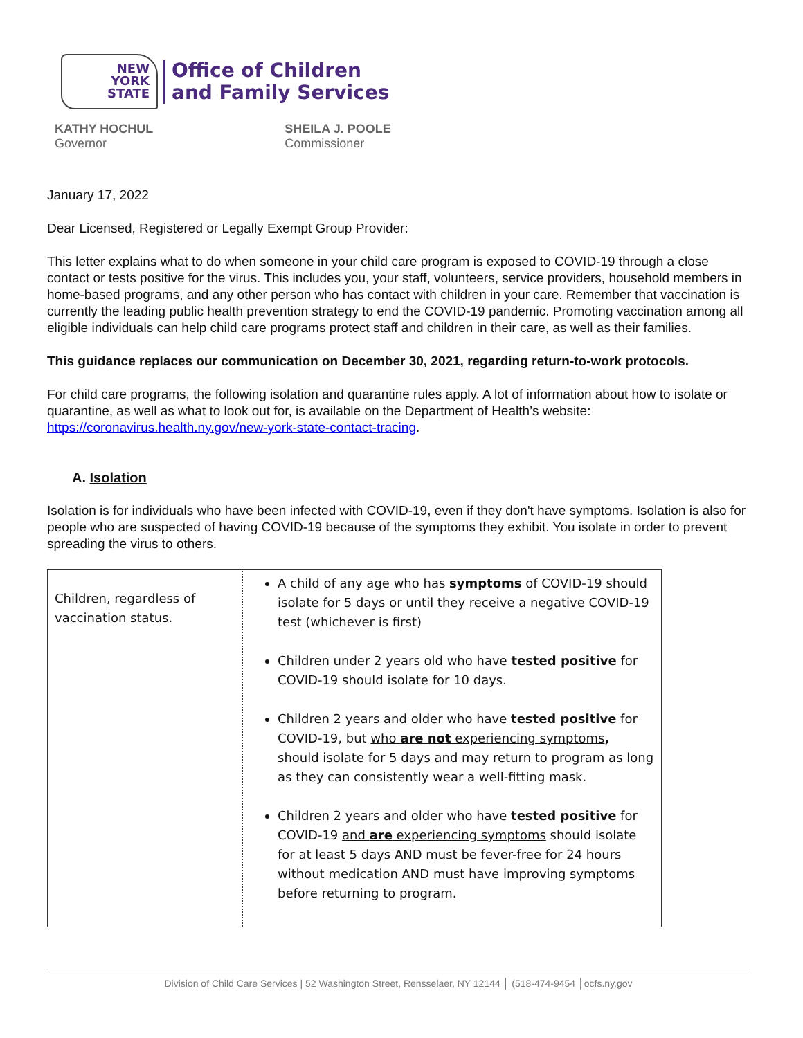NEW
YORK
STATE
Office of Children
and Family Services
KATHY HOCHUL
Governor
SHEILA J. POOLE
Commissioner
January 17, 2022
Dear Licensed, Registered or Legally Exempt Group Provider:
This letter explains what to do when someone in your child care program is exposed to COVID-19 through a close contact or tests positive for the virus. This includes you, your staff, volunteers, service providers, household members in home-based programs, and any other person who has contact with children in your care. Remember that vaccination is currently the leading public health prevention strategy to end the COVID-19 pandemic. Promoting vaccination among all eligible individuals can help child care programs protect staff and children in their care, as well as their families.
This guidance replaces our communication on December 30, 2021, regarding return-to-work protocols.
For child care programs, the following isolation and quarantine rules apply. A lot of information about how to isolate or quarantine, as well as what to look out for, is available on the Department of Health’s website: https://coronavirus.health.ny.gov/new-york-state-contact-tracing.
A. Isolation
Isolation is for individuals who have been infected with COVID-19, even if they don't have symptoms. Isolation is also for people who are suspected of having COVID-19 because of the symptoms they exhibit. You isolate in order to prevent spreading the virus to others.
| Children, regardless of vaccination status. | A child of any age who has symptoms of COVID-19 should isolate for 5 days or until they receive a negative COVID-19 test (whichever is first) Children under 2 years old who have tested positive for COVID-19 should isolate for 10 days. Children 2 years and older who have tested positive for COVID-19, but who are not experiencing symptoms , should isolate for 5 days and may return to program as long as they can consistently wear a well-fitting mask. Children 2 years and older who have tested positive for COVID-19 and are experiencing symptoms should isolate for at least 5 days AND must be fever-free for 24 hours without medication AND must have improving symptoms before returning to program. |
Division of Child Care Services | 52 Washington Street, Rensselaer, NY 12144 │ (518-474-9454 │ocfs.ny.gov